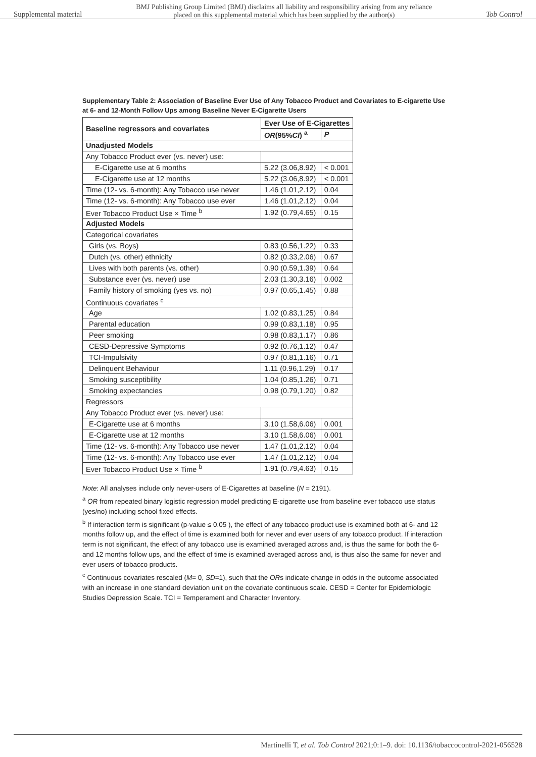Supplemental material BMJ Publishing Group Limited (BMJ) disclaims all liability and responsibility arising from any reliance
placed on this supplemental material which has been supplied by the author(s) Tob Control
Supplementary Table 2: Association of Baseline Ever Use of Any Tobacco Product and Covariates to E-cigarette Use at 6- and 12-Month Follow Ups among Baseline Never E-Cigarette Users
| Baseline regressors and covariates | Ever Use of E-Cigarettes | |
| --- | --- | --- |
| | OR (95% CI ) <sup>a</sup> | P |
| Unadjusted Models | | |
| Any Tobacco Product ever (vs. never) use: | | |
| E-Cigarette use at 6 months | 5.22 (3.06,8.92) | < 0.001 |
| E-Cigarette use at 12 months | 5.22 (3.06,8.92) | < 0.001 |
| Time (12- vs. 6-month): Any Tobacco use never | 1.46 (1.01,2.12) | 0.04 |
| Time (12- vs. 6-month): Any Tobacco use ever | 1.46 (1.01,2.12) | 0.04 |
| Ever Tobacco Product Use × Time <sup>b</sup> | 1.92 (0.79,4.65) | 0.15 |
| Adjusted Models | | |
| Categorical covariates | | |
| Girls (vs. Boys) | 0.83 (0.56,1.22) | 0.33 |
| Dutch (vs. other) ethnicity | 0.82 (0.33,2.06) | 0.67 |
| Lives with both parents (vs. other) | 0.90 (0.59,1.39) | 0.64 |
| Substance ever (vs. never) use | 2.03 (1.30,3.16) | 0.002 |
| Family history of smoking (yes vs. no) | 0.97 (0.65,1.45) | 0.88 |
| Continuous covariates <sup>c</sup> | | |
| Age | 1.02 (0.83,1.25) | 0.84 |
| Parental education | 0.99 (0.83,1.18) | 0.95 |
| Peer smoking | 0.98 (0.83,1.17) | 0.86 |
| CESD-Depressive Symptoms | 0.92 (0.76,1.12) | 0.47 |
| TCI-Impulsivity | 0.97 (0.81,1.16) | 0.71 |
| Delinquent Behaviour | 1.11 (0.96,1.29) | 0.17 |
| Smoking susceptibility | 1.04 (0.85,1.26) | 0.71 |
| Smoking expectancies | 0.98 (0.79,1.20) | 0.82 |
| Regressors | | |
| Any Tobacco Product ever (vs. never) use: | | |
| E-Cigarette use at 6 months | 3.10 (1.58,6.06) | 0.001 |
| E-Cigarette use at 12 months | 3.10 (1.58,6.06) | 0.001 |
| Time (12- vs. 6-month): Any Tobacco use never | 1.47 (1.01,2.12) | 0.04 |
| Time (12- vs. 6-month): Any Tobacco use ever | 1.47 (1.01,2.12) | 0.04 |
| Ever Tobacco Product Use × Time <sup>b</sup> | 1.91 (0.79,4.63) | 0.15 |
Note: All analyses include only never-users of E-Cigarettes at baseline (N = 2191).
<sup>a</sup> OR from repeated binary logistic regression model predicting E-cigarette use from baseline ever tobacco use status (yes/no) including school fixed effects.
<sup>b</sup> If interaction term is significant (p-value ≤ 0.05 ), the effect of any tobacco product use is examined both at 6- and 12 months follow up, and the effect of time is examined both for never and ever users of any tobacco product. If interaction term is not significant, the effect of any tobacco use is examined averaged across and, is thus the same for both the 6- and 12 months follow ups, and the effect of time is examined averaged across and, is thus also the same for never and ever users of tobacco products.
<sup>c</sup> Continuous covariates rescaled (M= 0, SD=1), such that the ORs indicate change in odds in the outcome associated with an increase in one standard deviation unit on the covariate continuous scale. CESD = Center for Epidemiologic Studies Depression Scale. TCI = Temperament and Character Inventory.
Martinelli T, et al. Tob Control 2021;0:1–9. doi: 10.1136/tobaccocontrol-2021-056528